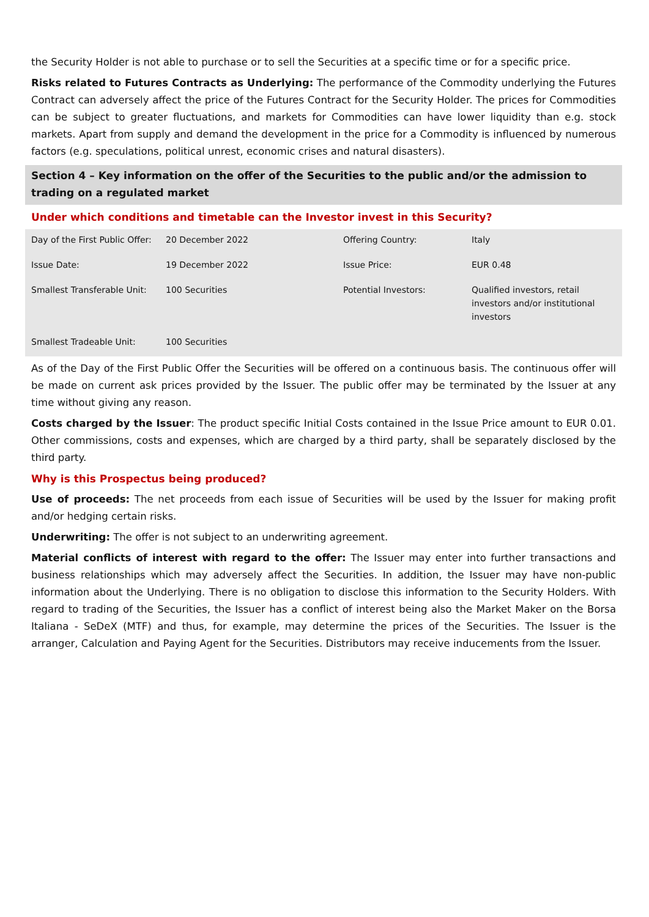the Security Holder is not able to purchase or to sell the Securities at a specific time or for a specific price.
Risks related to Futures Contracts as Underlying: The performance of the Commodity underlying the Futures Contract can adversely affect the price of the Futures Contract for the Security Holder. The prices for Commodities can be subject to greater fluctuations, and markets for Commodities can have lower liquidity than e.g. stock markets. Apart from supply and demand the development in the price for a Commodity is influenced by numerous factors (e.g. speculations, political unrest, economic crises and natural disasters).
Section 4 – Key information on the offer of the Securities to the public and/or the admission to trading on a regulated market
Under which conditions and timetable can the Investor invest in this Security?
| Day of the First Public Offer: | 20 December 2022 | Offering Country: | Italy |
| Issue Date: | 19 December 2022 | Issue Price: | EUR 0.48 |
| Smallest Transferable Unit: | 100 Securities | Potential Investors: | Qualified investors, retail investors and/or institutional investors |
| Smallest Tradeable Unit: | 100 Securities | | |
As of the Day of the First Public Offer the Securities will be offered on a continuous basis. The continuous offer will be made on current ask prices provided by the Issuer. The public offer may be terminated by the Issuer at any time without giving any reason.
Costs charged by the Issuer: The product specific Initial Costs contained in the Issue Price amount to EUR 0.01. Other commissions, costs and expenses, which are charged by a third party, shall be separately disclosed by the third party.
Why is this Prospectus being produced?
Use of proceeds: The net proceeds from each issue of Securities will be used by the Issuer for making profit and/or hedging certain risks.
Underwriting: The offer is not subject to an underwriting agreement.
Material conflicts of interest with regard to the offer: The Issuer may enter into further transactions and business relationships which may adversely affect the Securities. In addition, the Issuer may have non-public information about the Underlying. There is no obligation to disclose this information to the Security Holders. With regard to trading of the Securities, the Issuer has a conflict of interest being also the Market Maker on the Borsa Italiana - SeDeX (MTF) and thus, for example, may determine the prices of the Securities. The Issuer is the arranger, Calculation and Paying Agent for the Securities. Distributors may receive inducements from the Issuer.